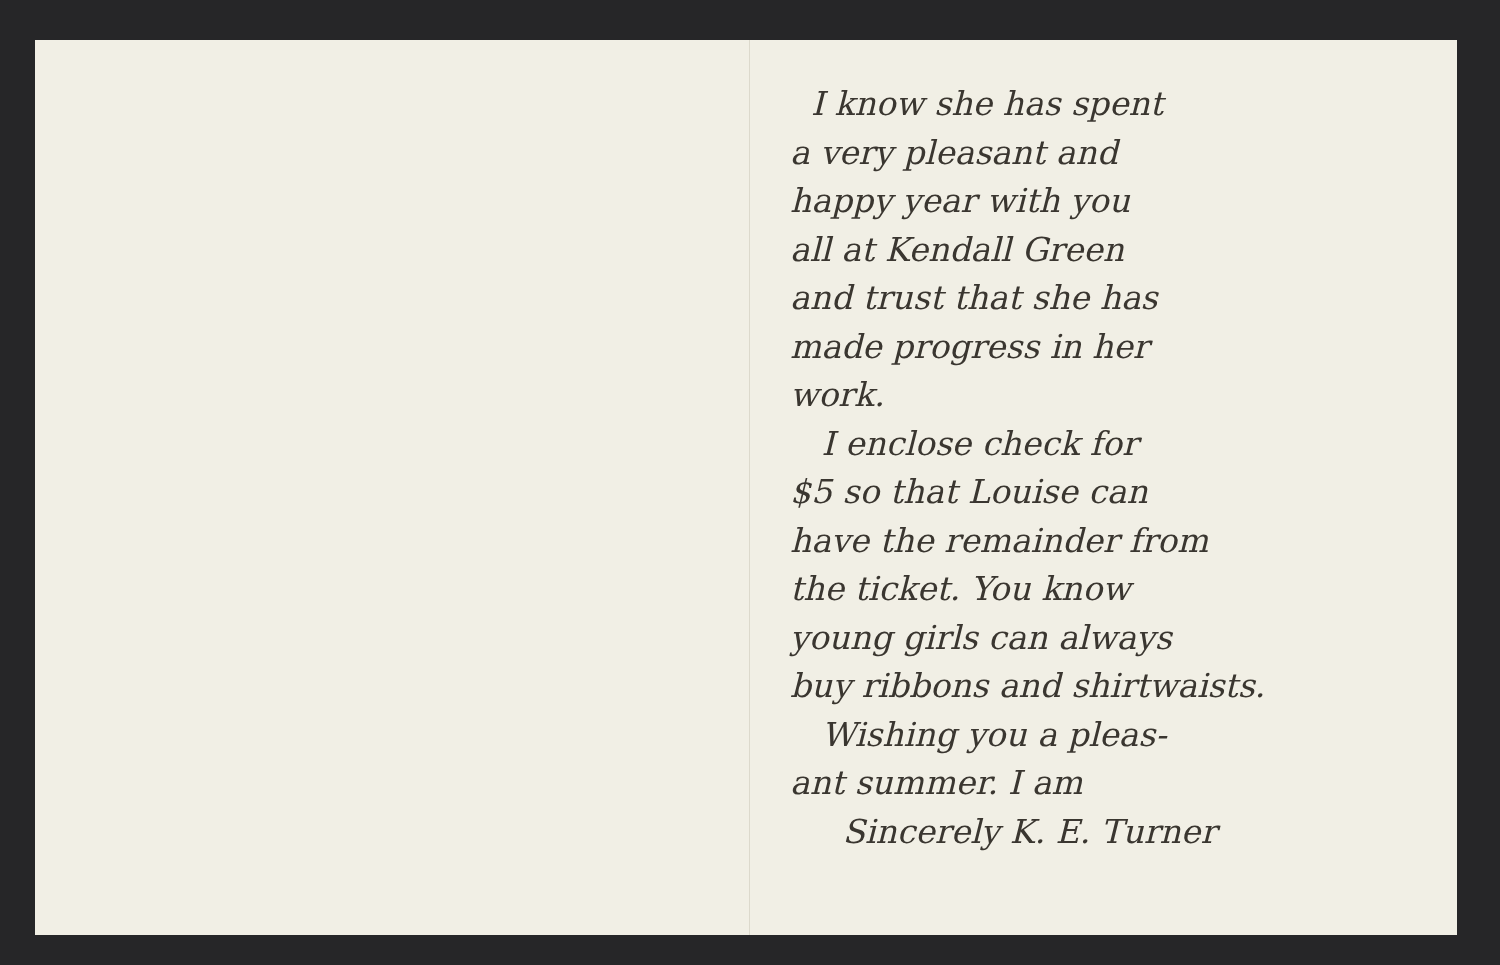I know she has spent
a very pleasant and
happy year with you
all at Kendall Green
and trust that she has
made progress in her
work.
I enclose check for
$5 so that Louise can
have the remainder from
the ticket. You know
young girls can always
buy ribbons and shirtwaists.
Wishing you a pleas-
ant summer. I am
Sincerely K. E. Turner